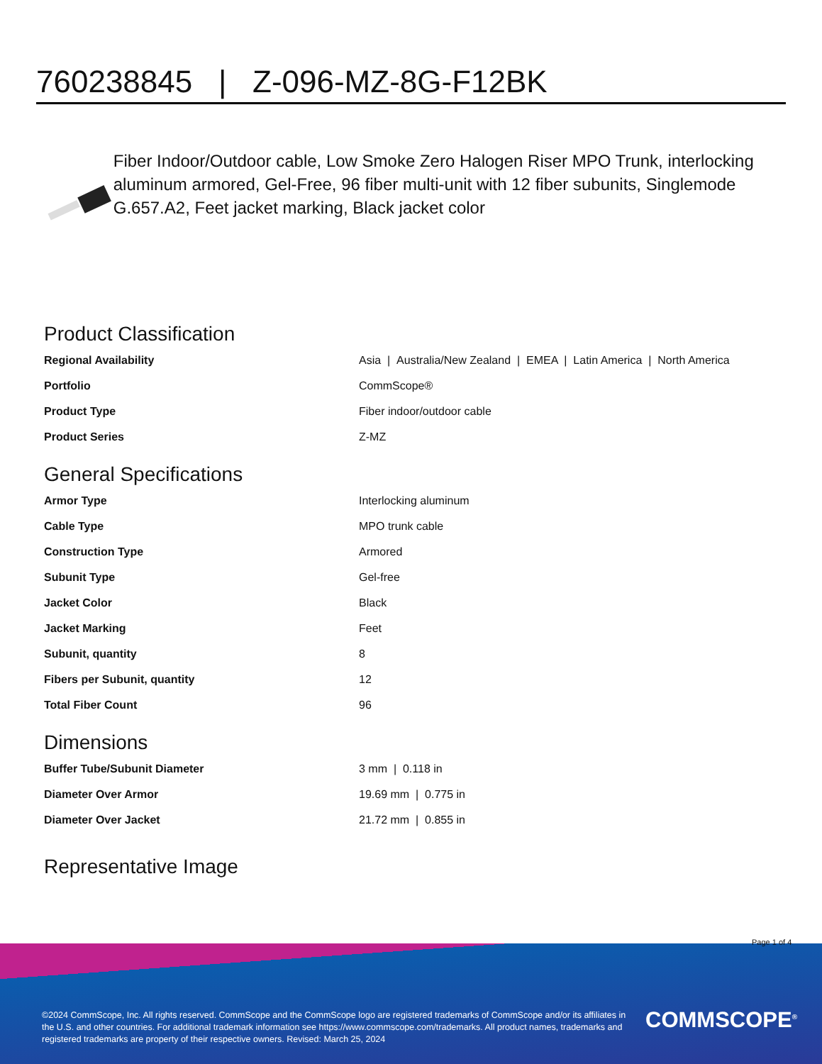760238845 | Z-096-MZ-8G-F12BK
Fiber Indoor/Outdoor cable, Low Smoke Zero Halogen Riser MPO Trunk, interlocking aluminum armored, Gel-Free, 96 fiber multi-unit with 12 fiber subunits, Singlemode G.657.A2, Feet jacket marking, Black jacket color
Product Classification
| Regional Availability | Asia / Australia/New Zealand / EMEA / Latin America / North America |
| Portfolio | CommScope® |
| Product Type | Fiber indoor/outdoor cable |
| Product Series | Z-MZ |
General Specifications
| Armor Type | Interlocking aluminum |
| Cable Type | MPO trunk cable |
| Construction Type | Armored |
| Subunit Type | Gel-free |
| Jacket Color | Black |
| Jacket Marking | Feet |
| Subunit, quantity | 8 |
| Fibers per Subunit, quantity | 12 |
| Total Fiber Count | 96 |
Dimensions
| Buffer Tube/Subunit Diameter | 3 mm / 0.118 in |
| Diameter Over Armor | 19.69 mm / 0.775 in |
| Diameter Over Jacket | 21.72 mm / 0.855 in |
Representative Image
Page 1 of 4
©2024 CommScope, Inc. All rights reserved. CommScope and the CommScope logo are registered trademarks of CommScope and/or its affiliates in the U.S. and other countries. For additional trademark information see https://www.commscope.com/trademarks. All product names, trademarks and registered trademarks are property of their respective owners. Revised: March 25, 2024
COMMSCOPE<sup>®</sup>